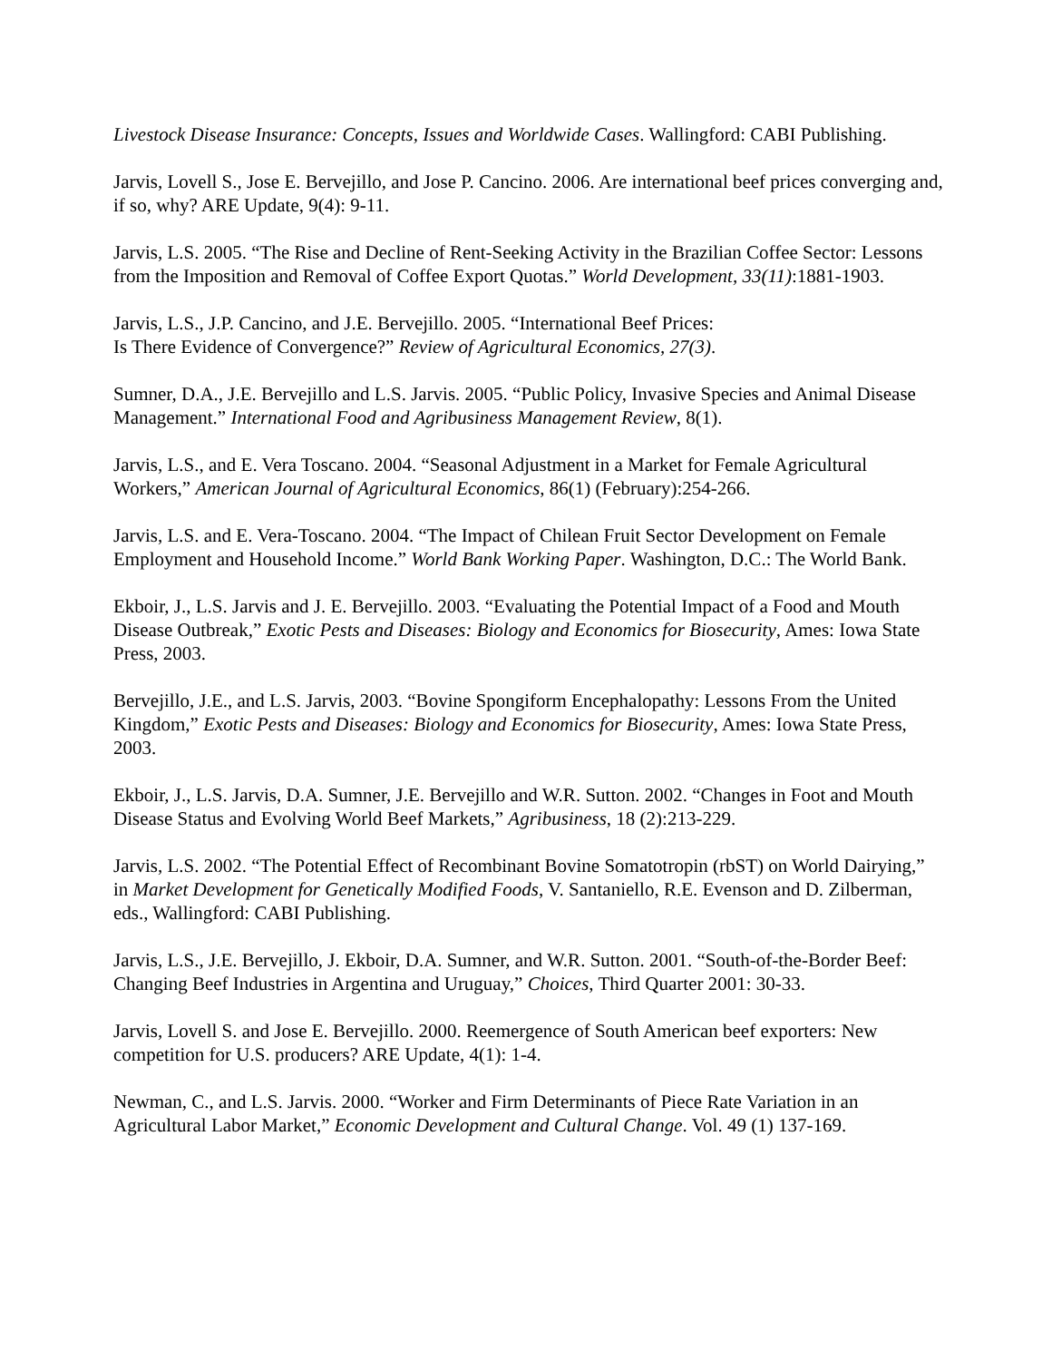Livestock Disease Insurance: Concepts, Issues and Worldwide Cases. Wallingford: CABI Publishing.
Jarvis, Lovell S., Jose E. Bervejillo, and Jose P. Cancino. 2006. Are international beef prices converging and, if so, why? ARE Update, 9(4): 9-11.
Jarvis, L.S. 2005. “The Rise and Decline of Rent-Seeking Activity in the Brazilian Coffee Sector: Lessons from the Imposition and Removal of Coffee Export Quotas.” World Development, 33(11):1881-1903.
Jarvis, L.S., J.P. Cancino, and J.E. Bervejillo. 2005. “International Beef Prices:
Is There Evidence of Convergence?” Review of Agricultural Economics, 27(3).
Sumner, D.A., J.E. Bervejillo and L.S. Jarvis. 2005. “Public Policy, Invasive Species and Animal Disease Management.” International Food and Agribusiness Management Review, 8(1).
Jarvis, L.S., and E. Vera Toscano. 2004. “Seasonal Adjustment in a Market for Female Agricultural Workers,” American Journal of Agricultural Economics, 86(1) (February):254-266.
Jarvis, L.S. and E. Vera-Toscano. 2004. “The Impact of Chilean Fruit Sector Development on Female Employment and Household Income.” World Bank Working Paper. Washington, D.C.: The World Bank.
Ekboir, J., L.S. Jarvis and J. E. Bervejillo. 2003. “Evaluating the Potential Impact of a Food and Mouth Disease Outbreak,” Exotic Pests and Diseases: Biology and Economics for Biosecurity, Ames: Iowa State Press, 2003.
Bervejillo, J.E., and L.S. Jarvis, 2003. “Bovine Spongiform Encephalopathy: Lessons From the United Kingdom,” Exotic Pests and Diseases: Biology and Economics for Biosecurity, Ames: Iowa State Press, 2003.
Ekboir, J., L.S. Jarvis, D.A. Sumner, J.E. Bervejillo and W.R. Sutton. 2002. “Changes in Foot and Mouth Disease Status and Evolving World Beef Markets,” Agribusiness, 18 (2):213-229.
Jarvis, L.S. 2002. “The Potential Effect of Recombinant Bovine Somatotropin (rbST) on World Dairying,” in Market Development for Genetically Modified Foods, V. Santaniello, R.E. Evenson and D. Zilberman, eds., Wallingford: CABI Publishing.
Jarvis, L.S., J.E. Bervejillo, J. Ekboir, D.A. Sumner, and W.R. Sutton. 2001. “South-of-the-Border Beef: Changing Beef Industries in Argentina and Uruguay,” Choices, Third Quarter 2001: 30-33.
Jarvis, Lovell S. and Jose E. Bervejillo. 2000. Reemergence of South American beef exporters: New competition for U.S. producers? ARE Update, 4(1): 1-4.
Newman, C., and L.S. Jarvis. 2000. “Worker and Firm Determinants of Piece Rate Variation in an Agricultural Labor Market,” Economic Development and Cultural Change. Vol. 49 (1) 137-169.